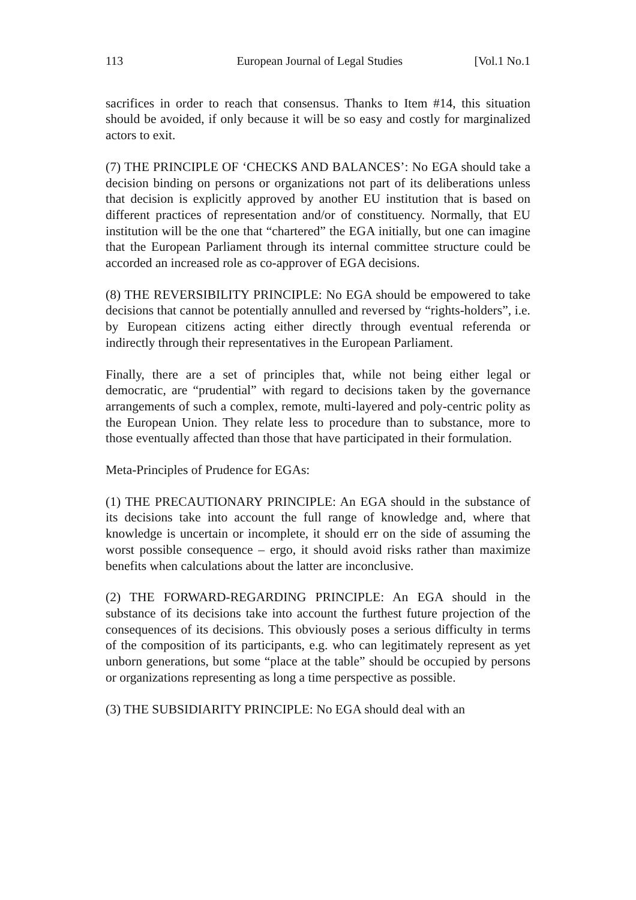113 European Journal of Legal Studies [Vol.1 No.1
sacrifices in order to reach that consensus. Thanks to Item #14, this situation should be avoided, if only because it will be so easy and costly for marginalized actors to exit.
(7) THE PRINCIPLE OF ‘CHECKS AND BALANCES’: No EGA should take a decision binding on persons or organizations not part of its deliberations unless that decision is explicitly approved by another EU institution that is based on different practices of representation and/or of constituency. Normally, that EU institution will be the one that “chartered” the EGA initially, but one can imagine that the European Parliament through its internal committee structure could be accorded an increased role as co-approver of EGA decisions.
(8) THE REVERSIBILITY PRINCIPLE: No EGA should be empowered to take decisions that cannot be potentially annulled and reversed by “rights-holders”, i.e. by European citizens acting either directly through eventual referenda or indirectly through their representatives in the European Parliament.
Finally, there are a set of principles that, while not being either legal or democratic, are “prudential” with regard to decisions taken by the governance arrangements of such a complex, remote, multi-layered and poly-centric polity as the European Union. They relate less to procedure than to substance, more to those eventually affected than those that have participated in their formulation.
Meta-Principles of Prudence for EGAs:
(1) THE PRECAUTIONARY PRINCIPLE: An EGA should in the substance of its decisions take into account the full range of knowledge and, where that knowledge is uncertain or incomplete, it should err on the side of assuming the worst possible consequence – ergo, it should avoid risks rather than maximize benefits when calculations about the latter are inconclusive.
(2) THE FORWARD-REGARDING PRINCIPLE: An EGA should in the substance of its decisions take into account the furthest future projection of the consequences of its decisions. This obviously poses a serious difficulty in terms of the composition of its participants, e.g. who can legitimately represent as yet unborn generations, but some “place at the table” should be occupied by persons or organizations representing as long a time perspective as possible.
(3) THE SUBSIDIARITY PRINCIPLE: No EGA should deal with an